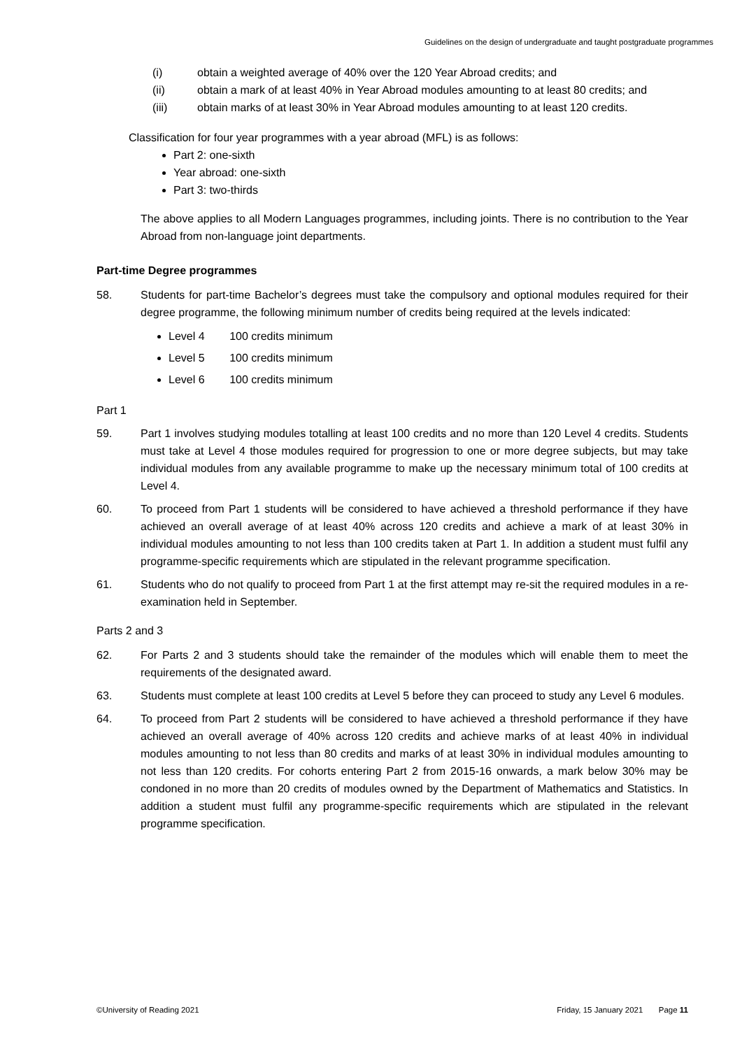Guidelines on the design of undergraduate and taught postgraduate programmes
(i) obtain a weighted average of 40% over the 120 Year Abroad credits; and
(ii) obtain a mark of at least 40% in Year Abroad modules amounting to at least 80 credits; and
(iii) obtain marks of at least 30% in Year Abroad modules amounting to at least 120 credits.
Classification for four year programmes with a year abroad (MFL) is as follows:
Part 2: one-sixth
Year abroad: one-sixth
Part 3: two-thirds
The above applies to all Modern Languages programmes, including joints. There is no contribution to the Year Abroad from non-language joint departments.
Part-time Degree programmes
58. Students for part-time Bachelor’s degrees must take the compulsory and optional modules required for their degree programme, the following minimum number of credits being required at the levels indicated:
Level 4 100 credits minimum
Level 5 100 credits minimum
Level 6 100 credits minimum
Part 1
59. Part 1 involves studying modules totalling at least 100 credits and no more than 120 Level 4 credits. Students must take at Level 4 those modules required for progression to one or more degree subjects, but may take individual modules from any available programme to make up the necessary minimum total of 100 credits at Level 4.
60. To proceed from Part 1 students will be considered to have achieved a threshold performance if they have achieved an overall average of at least 40% across 120 credits and achieve a mark of at least 30% in individual modules amounting to not less than 100 credits taken at Part 1. In addition a student must fulfil any programme-specific requirements which are stipulated in the relevant programme specification.
61. Students who do not qualify to proceed from Part 1 at the first attempt may re-sit the required modules in a re-examination held in September.
Parts 2 and 3
62. For Parts 2 and 3 students should take the remainder of the modules which will enable them to meet the requirements of the designated award.
63. Students must complete at least 100 credits at Level 5 before they can proceed to study any Level 6 modules.
64. To proceed from Part 2 students will be considered to have achieved a threshold performance if they have achieved an overall average of 40% across 120 credits and achieve marks of at least 40% in individual modules amounting to not less than 80 credits and marks of at least 30% in individual modules amounting to not less than 120 credits. For cohorts entering Part 2 from 2015-16 onwards, a mark below 30% may be condoned in no more than 20 credits of modules owned by the Department of Mathematics and Statistics. In addition a student must fulfil any programme-specific requirements which are stipulated in the relevant programme specification.
©University of Reading 2021 Friday, 15 January 2021 Page 11